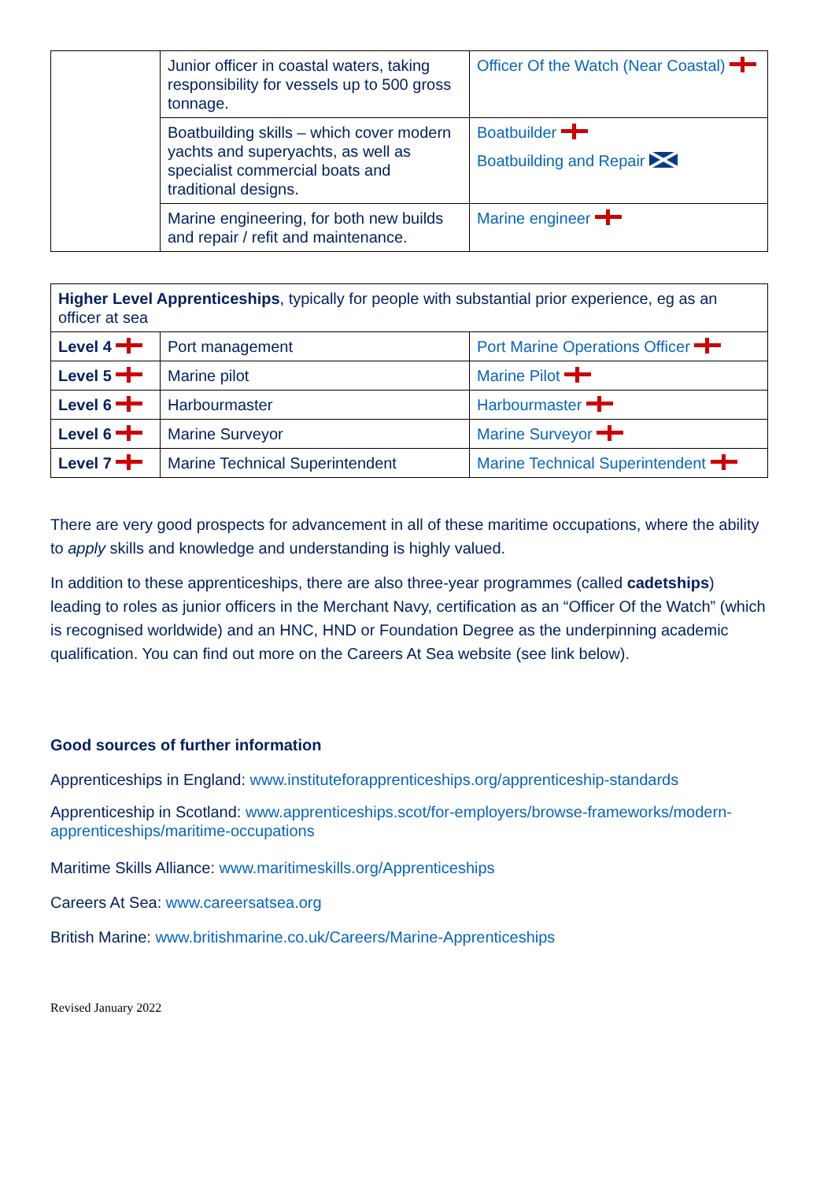| | Junior officer in coastal waters, taking responsibility for vessels up to 500 gross tonnage. | Officer Of the Watch (Near Coastal) |
| | Boatbuilding skills – which cover modern yachts and superyachts, as well as specialist commercial boats and traditional designs. | Boatbuilder Boatbuilding and Repair |
| | Marine engineering, for both new builds and repair / refit and maintenance. | Marine engineer |
| Higher Level Apprenticeships , typically for people with substantial prior experience, eg as an officer at sea | | |
| Level 4 | Port management | Port Marine Operations Officer |
| Level 5 | Marine pilot | Marine Pilot |
| Level 6 | Harbourmaster | Harbourmaster |
| Level 6 | Marine Surveyor | Marine Surveyor |
| Level 7 | Marine Technical Superintendent | Marine Technical Superintendent |
There are very good prospects for advancement in all of these maritime occupations, where the ability to apply skills and knowledge and understanding is highly valued.
In addition to these apprenticeships, there are also three-year programmes (called cadetships) leading to roles as junior officers in the Merchant Navy, certification as an “Officer Of the Watch” (which is recognised worldwide) and an HNC, HND or Foundation Degree as the underpinning academic qualification. You can find out more on the Careers At Sea website (see link below).
Good sources of further information
Apprenticeships in England: www.instituteforapprenticeships.org/apprenticeship-standards
Apprenticeship in Scotland: www.apprenticeships.scot/for-employers/browse-frameworks/modern-apprenticeships/maritime-occupations
Maritime Skills Alliance: www.maritimeskills.org/Apprenticeships
Careers At Sea: www.careersatsea.org
British Marine: www.britishmarine.co.uk/Careers/Marine-Apprenticeships
Revised January 2022